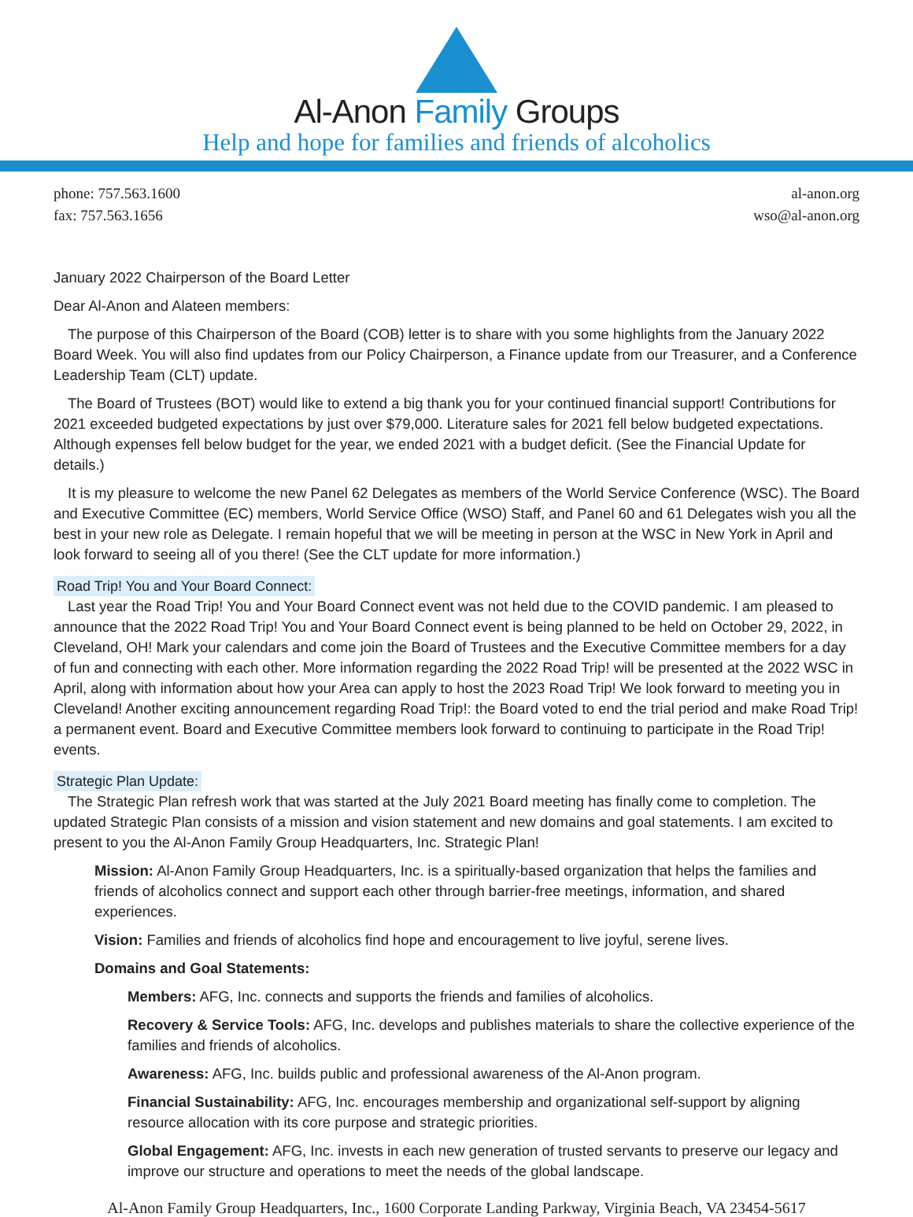Al-Anon Family Groups
Help and hope for families and friends of alcoholics
phone: 757.563.1600
fax: 757.563.1656
al-anon.org
wso@al-anon.org
January 2022 Chairperson of the Board Letter
Dear Al-Anon and Alateen members:
The purpose of this Chairperson of the Board (COB) letter is to share with you some highlights from the January 2022 Board Week. You will also find updates from our Policy Chairperson, a Finance update from our Treasurer, and a Conference Leadership Team (CLT) update.
The Board of Trustees (BOT) would like to extend a big thank you for your continued financial support! Contributions for 2021 exceeded budgeted expectations by just over $79,000. Literature sales for 2021 fell below budgeted expectations. Although expenses fell below budget for the year, we ended 2021 with a budget deficit. (See the Financial Update for details.)
It is my pleasure to welcome the new Panel 62 Delegates as members of the World Service Conference (WSC). The Board and Executive Committee (EC) members, World Service Office (WSO) Staff, and Panel 60 and 61 Delegates wish you all the best in your new role as Delegate. I remain hopeful that we will be meeting in person at the WSC in New York in April and look forward to seeing all of you there! (See the CLT update for more information.)
Road Trip! You and Your Board Connect:
Last year the Road Trip! You and Your Board Connect event was not held due to the COVID pandemic. I am pleased to announce that the 2022 Road Trip! You and Your Board Connect event is being planned to be held on October 29, 2022, in Cleveland, OH! Mark your calendars and come join the Board of Trustees and the Executive Committee members for a day of fun and connecting with each other. More information regarding the 2022 Road Trip! will be presented at the 2022 WSC in April, along with information about how your Area can apply to host the 2023 Road Trip! We look forward to meeting you in Cleveland! Another exciting announcement regarding Road Trip!: the Board voted to end the trial period and make Road Trip! a permanent event. Board and Executive Committee members look forward to continuing to participate in the Road Trip! events.
Strategic Plan Update:
The Strategic Plan refresh work that was started at the July 2021 Board meeting has finally come to completion. The updated Strategic Plan consists of a mission and vision statement and new domains and goal statements. I am excited to present to you the Al-Anon Family Group Headquarters, Inc. Strategic Plan!
Mission: Al-Anon Family Group Headquarters, Inc. is a spiritually-based organization that helps the families and friends of alcoholics connect and support each other through barrier-free meetings, information, and shared experiences.
Vision: Families and friends of alcoholics find hope and encouragement to live joyful, serene lives.
Domains and Goal Statements:
Members: AFG, Inc. connects and supports the friends and families of alcoholics.
Recovery & Service Tools: AFG, Inc. develops and publishes materials to share the collective experience of the families and friends of alcoholics.
Awareness: AFG, Inc. builds public and professional awareness of the Al-Anon program.
Financial Sustainability: AFG, Inc. encourages membership and organizational self-support by aligning resource allocation with its core purpose and strategic priorities.
Global Engagement: AFG, Inc. invests in each new generation of trusted servants to preserve our legacy and improve our structure and operations to meet the needs of the global landscape.
Al-Anon Family Group Headquarters, Inc., 1600 Corporate Landing Parkway, Virginia Beach, VA 23454-5617